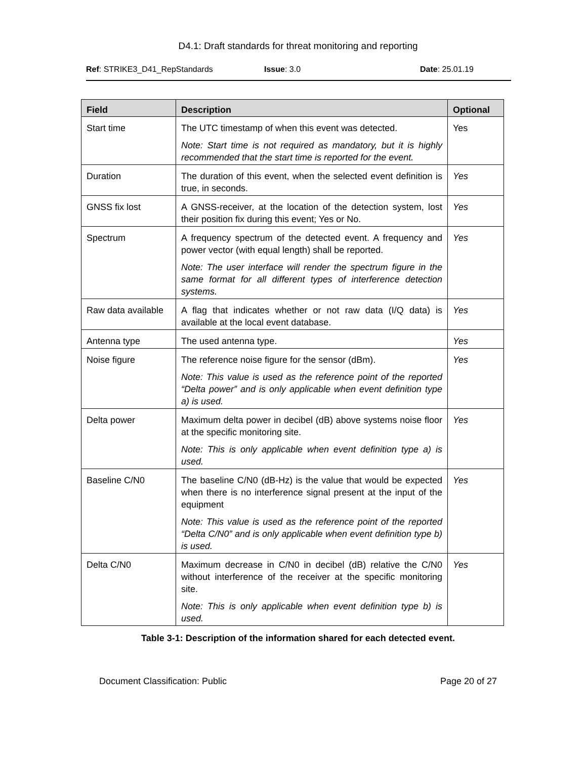D4.1: Draft standards for threat monitoring and reporting
Ref: STRIKE3_D41_RepStandards Issue: 3.0 Date: 25.01.19
| Field | Description | Optional |
| --- | --- | --- |
| Start time | The UTC timestamp of when this event was detected. Note: Start time is not required as mandatory, but it is highly recommended that the start time is reported for the event. | Yes |
| Duration | The duration of this event, when the selected event definition is true, in seconds. | Yes |
| GNSS fix lost | A GNSS-receiver, at the location of the detection system, lost their position fix during this event; Yes or No. | Yes |
| Spectrum | A frequency spectrum of the detected event. A frequency and power vector (with equal length) shall be reported. Note: The user interface will render the spectrum figure in the same format for all different types of interference detection systems. | Yes |
| Raw data available | A flag that indicates whether or not raw data (I/Q data) is available at the local event database. | Yes |
| Antenna type | The used antenna type. | Yes |
| Noise figure | The reference noise figure for the sensor (dBm). Note: This value is used as the reference point of the reported “Delta power” and is only applicable when event definition type a) is used. | Yes |
| Delta power | Maximum delta power in decibel (dB) above systems noise floor at the specific monitoring site. Note: This is only applicable when event definition type a) is used. | Yes |
| Baseline C/N0 | The baseline C/N0 (dB-Hz) is the value that would be expected when there is no interference signal present at the input of the equipment Note: This value is used as the reference point of the reported “Delta C/N0” and is only applicable when event definition type b) is used. | Yes |
| Delta C/N0 | Maximum decrease in C/N0 in decibel (dB) relative the C/N0 without interference of the receiver at the specific monitoring site. Note: This is only applicable when event definition type b) is used. | Yes |
Table 3-1: Description of the information shared for each detected event.
Document Classification: Public Page 20 of 27